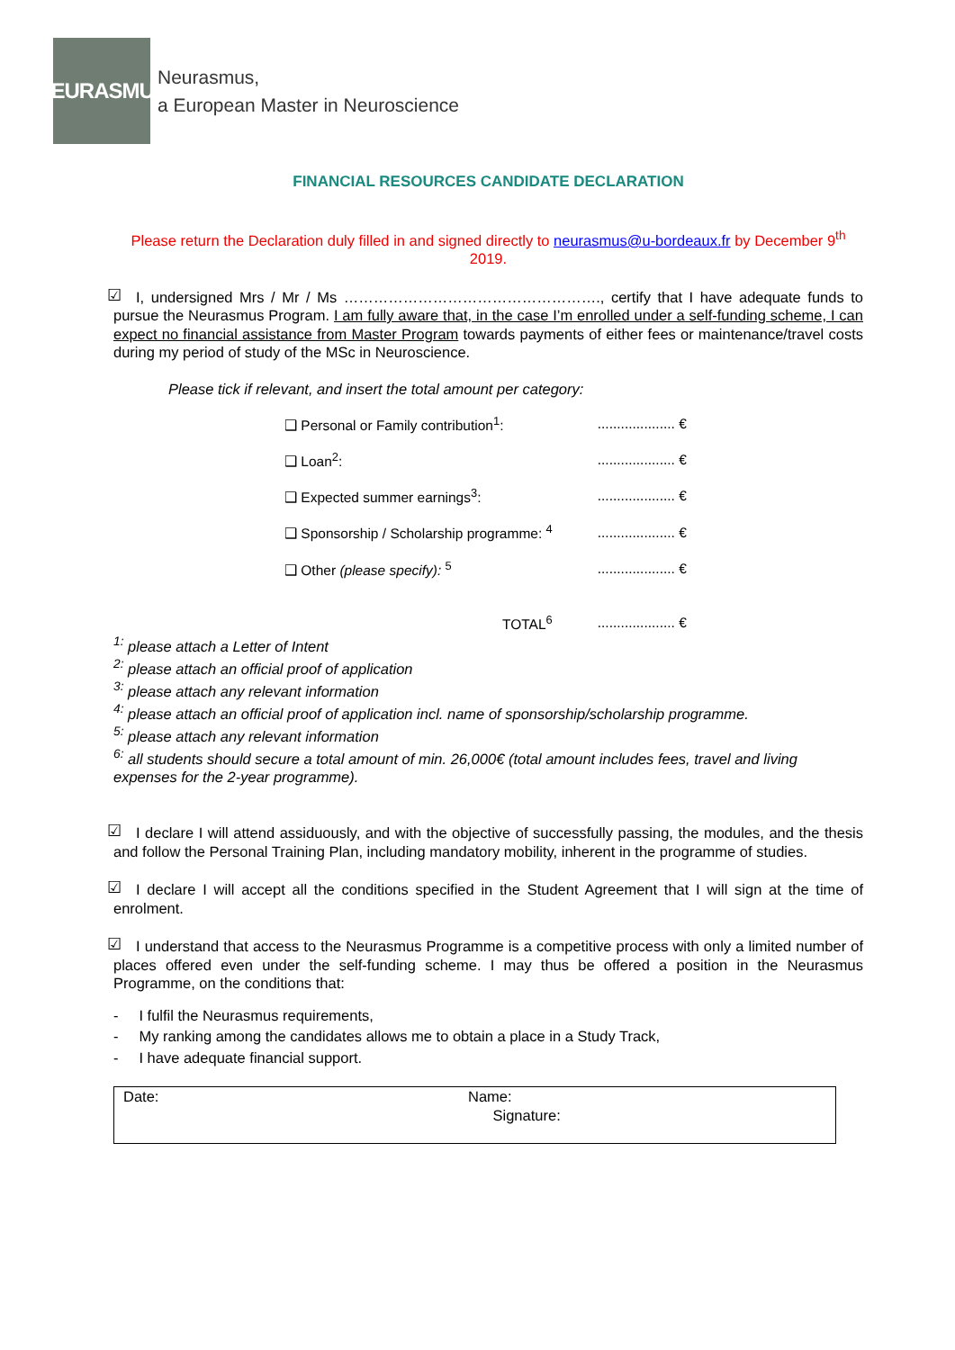NEURASMUS
Neurasmus,
a European Master in Neuroscience
FINANCIAL RESOURCES CANDIDATE DECLARATION
Please return the Declaration duly filled in and signed directly to neurasmus@u-bordeaux.fr by December 9<sup>th</sup> 2019.
☑ I, undersigned Mrs / Mr / Ms ……………………………………………., certify that I have adequate funds to pursue the Neurasmus Program. I am fully aware that, in the case I’m enrolled under a self-funding scheme, I can expect no financial assistance from Master Program towards payments of either fees or maintenance/travel costs during my period of study of the MSc in Neuroscience.
Please tick if relevant, and insert the total amount per category:
| ❑ Personal or Family contribution<sup>1</sup>: | .................... € |
| ❑ Loan<sup>2</sup>: | .................... € |
| ❑ Expected summer earnings<sup>3</sup>: | .................... € |
| ❑ Sponsorship / Scholarship programme: <sup>4</sup> | .................... € |
| ❑ Other (please specify): <sup>5</sup> | .................... € |
| TOTAL<sup>6</sup> | .................... € |
<sup>1:</sup> please attach a Letter of Intent
<sup>2:</sup> please attach an official proof of application
<sup>3:</sup> please attach any relevant information
<sup>4:</sup> please attach an official proof of application incl. name of sponsorship/scholarship programme.
<sup>5:</sup> please attach any relevant information
<sup>6:</sup> all students should secure a total amount of min. 26,000€ (total amount includes fees, travel and living expenses for the 2-year programme).
☑ I declare I will attend assiduously, and with the objective of successfully passing, the modules, and the thesis and follow the Personal Training Plan, including mandatory mobility, inherent in the programme of studies.
☑ I declare I will accept all the conditions specified in the Student Agreement that I will sign at the time of enrolment.
☑ I understand that access to the Neurasmus Programme is a competitive process with only a limited number of places offered even under the self-funding scheme. I may thus be offered a position in the Neurasmus Programme, on the conditions that:
- I fulfil the Neurasmus requirements,
- My ranking among the candidates allows me to obtain a place in a Study Track,
- I have adequate financial support.
Date: Name:
Signature: